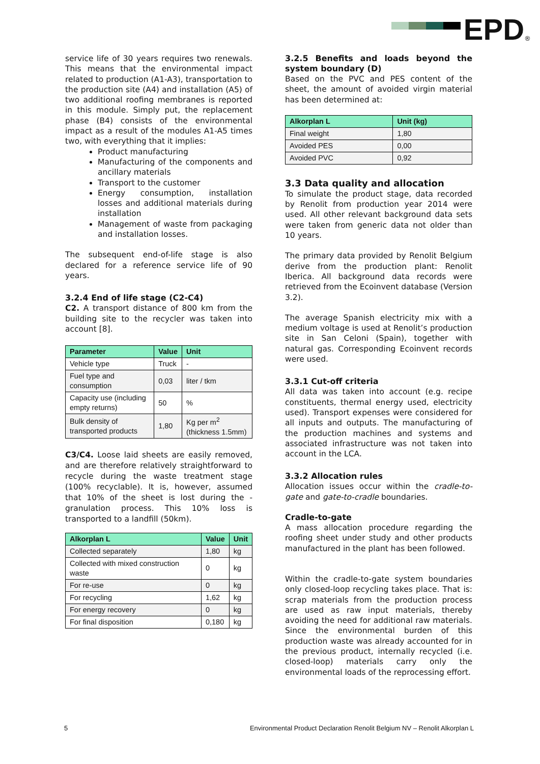EPD
<sup>®</sup>
service life of 30 years requires two renewals. This means that the environmental impact related to production (A1-A3), transportation to the production site (A4) and installation (A5) of two additional roofing membranes is reported in this module. Simply put, the replacement phase (B4) consists of the environmental impact as a result of the modules A1-A5 times two, with everything that it implies:
Product manufacturing
Manufacturing of the components and ancillary materials
Transport to the customer
Energy consumption, installation losses and additional materials during installation
Management of waste from packaging and installation losses.
The subsequent end-of-life stage is also declared for a reference service life of 90 years.
3.2.4 End of life stage (C2-C4)
C2. A transport distance of 800 km from the building site to the recycler was taken into account [8].
| Parameter | Value | Unit |
| --- | --- | --- |
| Vehicle type | Truck | - |
| Fuel type and consumption | 0,03 | liter / tkm |
| Capacity use (including empty returns) | 50 | % |
| Bulk density of transported products | 1,80 | Kg per m<sup>2</sup> (thickness 1.5mm) |
C3/C4. Loose laid sheets are easily removed, and are therefore relatively straightforward to recycle during the waste treatment stage (100% recyclable). It is, however, assumed that 10% of the sheet is lost during the -granulation process. This 10% loss is transported to a landfill (50km).
| Alkorplan L | Value | Unit |
| --- | --- | --- |
| Collected separately | 1,80 | kg |
| Collected with mixed construction waste | 0 | kg |
| For re-use | 0 | kg |
| For recycling | 1,62 | kg |
| For energy recovery | 0 | kg |
| For final disposition | 0,180 | kg |
3.2.5 Benefits and loads beyond the system boundary (D)
Based on the PVC and PES content of the sheet, the amount of avoided virgin material has been determined at:
| Alkorplan L | Unit (kg) |
| --- | --- |
| Final weight | 1,80 |
| Avoided PES | 0,00 |
| Avoided PVC | 0,92 |
3.3 Data quality and allocation
To simulate the product stage, data recorded by Renolit from production year 2014 were used. All other relevant background data sets were taken from generic data not older than 10 years.
The primary data provided by Renolit Belgium derive from the production plant: Renolit Iberica. All background data records were retrieved from the Ecoinvent database (Version 3.2).
The average Spanish electricity mix with a medium voltage is used at Renolit’s production site in San Celoni (Spain), together with natural gas. Corresponding Ecoinvent records were used.
3.3.1 Cut-off criteria
All data was taken into account (e.g. recipe constituents, thermal energy used, electricity used). Transport expenses were considered for all inputs and outputs. The manufacturing of the production machines and systems and associated infrastructure was not taken into account in the LCA.
3.3.2 Allocation rules
Allocation issues occur within the cradle-to-gate and gate-to-cradle boundaries.
Cradle-to-gate
A mass allocation procedure regarding the roofing sheet under study and other products manufactured in the plant has been followed.
Within the cradle-to-gate system boundaries only closed-loop recycling takes place. That is: scrap materials from the production process are used as raw input materials, thereby avoiding the need for additional raw materials. Since the environmental burden of this production waste was already accounted for in the previous product, internally recycled (i.e. closed-loop) materials carry only the environmental loads of the reprocessing effort.
5 Environmental Product Declaration Renolit Belgium NV – Renolit Alkorplan L